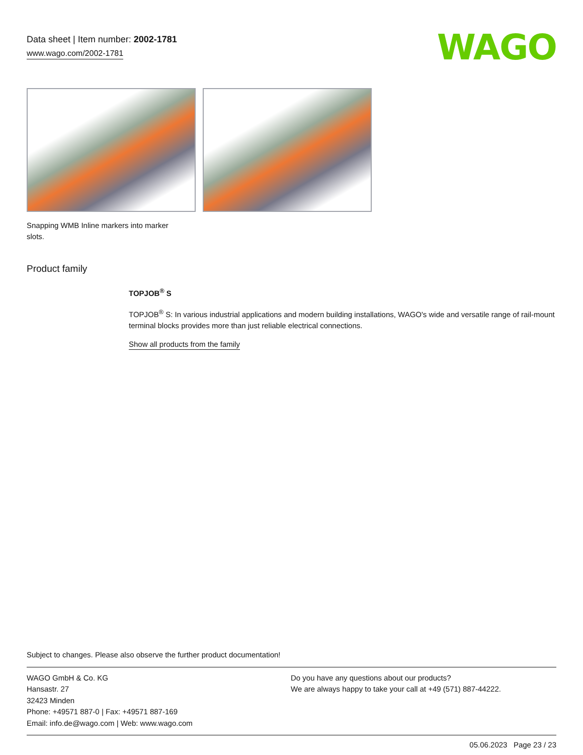Data sheet | Item number: 2002-1781
www.wago.com/2002-1781
WAGO
Snapping WMB Inline markers into marker slots.
Product family
TOPJOB<sup>®</sup> S
TOPJOB<sup>®</sup> S: In various industrial applications and modern building installations, WAGO's wide and versatile range of rail-mount terminal blocks provides more than just reliable electrical connections.
Show all products from the family
Subject to changes. Please also observe the further product documentation!
WAGO GmbH & Co. KG
Hansastr. 27
32423 Minden
Phone: +49571 887-0 | Fax: +49571 887-169
Email: info.de@wago.com | Web: www.wago.com
Do you have any questions about our products?
We are always happy to take your call at +49 (571) 887-44222.
05.06.2023 Page 23 / 23